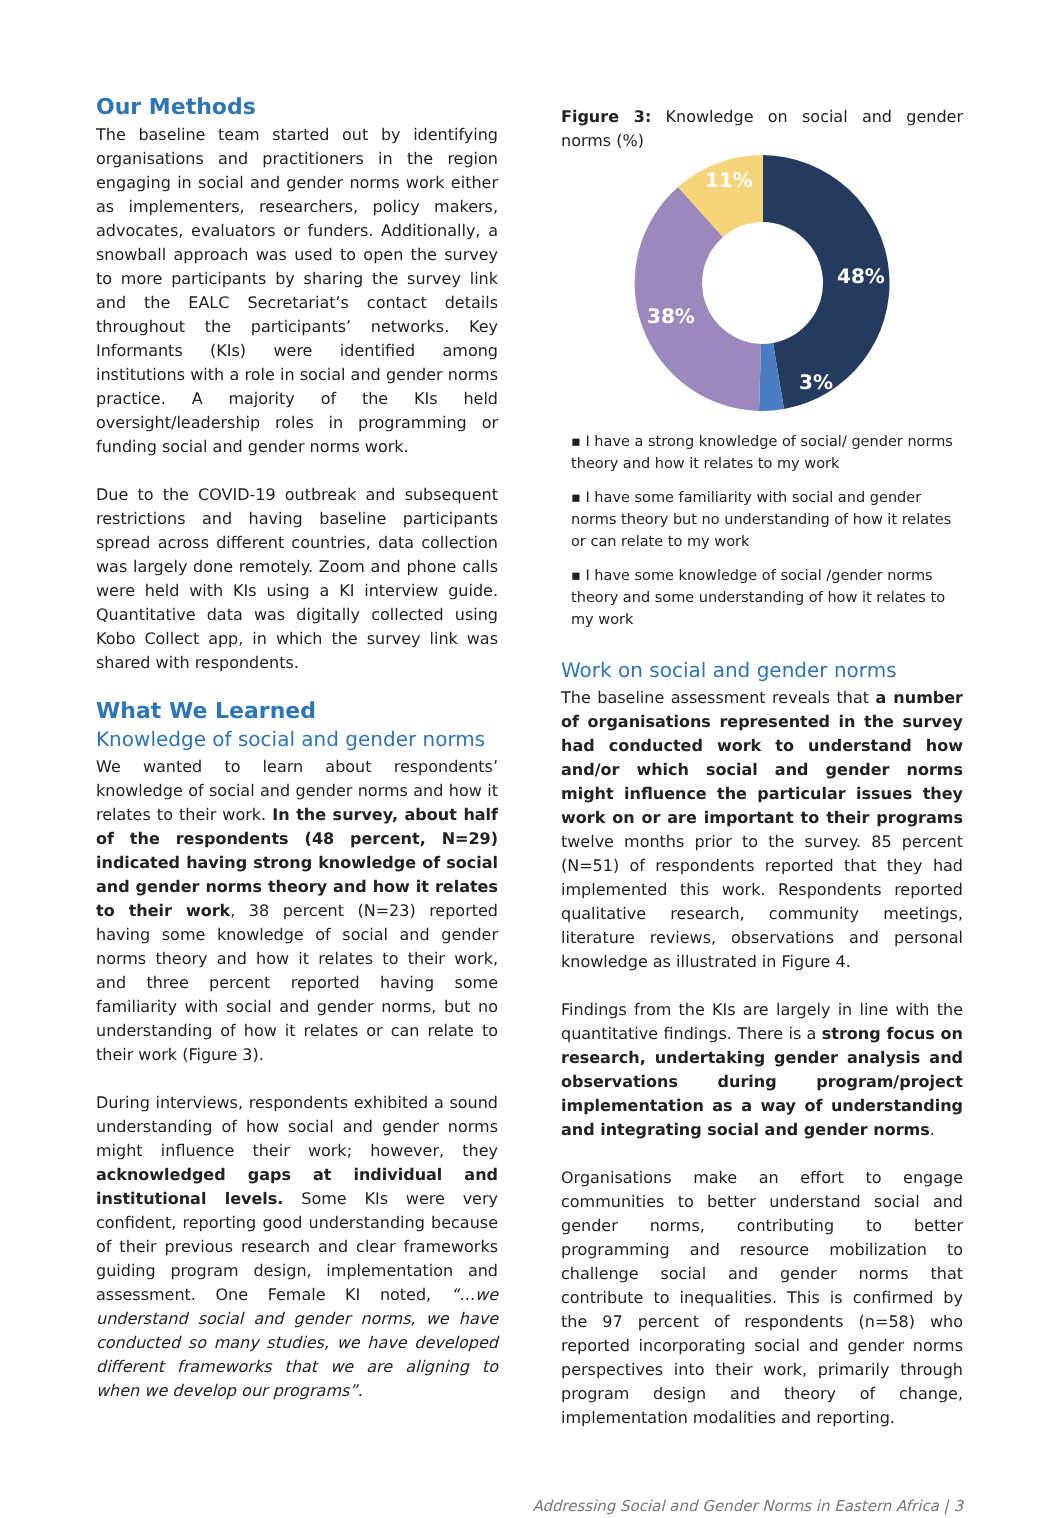Our Methods
The baseline team started out by identifying organisations and practitioners in the region engaging in social and gender norms work either as implementers, researchers, policy makers, advocates, evaluators or funders. Additionally, a snowball approach was used to open the survey to more participants by sharing the survey link and the EALC Secretariat’s contact details throughout the participants’ networks. Key Informants (KIs) were identified among institutions with a role in social and gender norms practice. A majority of the KIs held oversight/leadership roles in programming or funding social and gender norms work.
Due to the COVID-19 outbreak and subsequent restrictions and having baseline participants spread across different countries, data collection was largely done remotely. Zoom and phone calls were held with KIs using a KI interview guide. Quantitative data was digitally collected using Kobo Collect app, in which the survey link was shared with respondents.
What We Learned
Knowledge of social and gender norms
We wanted to learn about respondents’ knowledge of social and gender norms and how it relates to their work. In the survey, about half of the respondents (48 percent, N=29) indicated having strong knowledge of social and gender norms theory and how it relates to their work, 38 percent (N=23) reported having some knowledge of social and gender norms theory and how it relates to their work, and three percent reported having some familiarity with social and gender norms, but no understanding of how it relates or can relate to their work (Figure 3).
During interviews, respondents exhibited a sound understanding of how social and gender norms might influence their work; however, they acknowledged gaps at individual and institutional levels. Some KIs were very confident, reporting good understanding because of their previous research and clear frameworks guiding program design, implementation and assessment. One Female KI noted, “…we understand social and gender norms, we have conducted so many studies, we have developed different frameworks that we are aligning to when we develop our programs”.
Figure 3: Knowledge on social and gender norms (%)
48%
38%
11%
3%
▪ I have a strong knowledge of social/ gender norms theory and how it relates to my work
▪ I have some familiarity with social and gender norms theory but no understanding of how it relates or can relate to my work
▪ I have some knowledge of social /gender norms theory and some understanding of how it relates to my work
Work on social and gender norms
The baseline assessment reveals that a number of organisations represented in the survey had conducted work to understand how and/or which social and gender norms might influence the particular issues they work on or are important to their programs twelve months prior to the survey. 85 percent (N=51) of respondents reported that they had implemented this work. Respondents reported qualitative research, community meetings, literature reviews, observations and personal knowledge as illustrated in Figure 4.
Findings from the KIs are largely in line with the quantitative findings. There is a strong focus on research, undertaking gender analysis and observations during program/project implementation as a way of understanding and integrating social and gender norms.
Organisations make an effort to engage communities to better understand social and gender norms, contributing to better programming and resource mobilization to challenge social and gender norms that contribute to inequalities. This is confirmed by the 97 percent of respondents (n=58) who reported incorporating social and gender norms perspectives into their work, primarily through program design and theory of change, implementation modalities and reporting.
Addressing Social and Gender Norms in Eastern Africa | 3